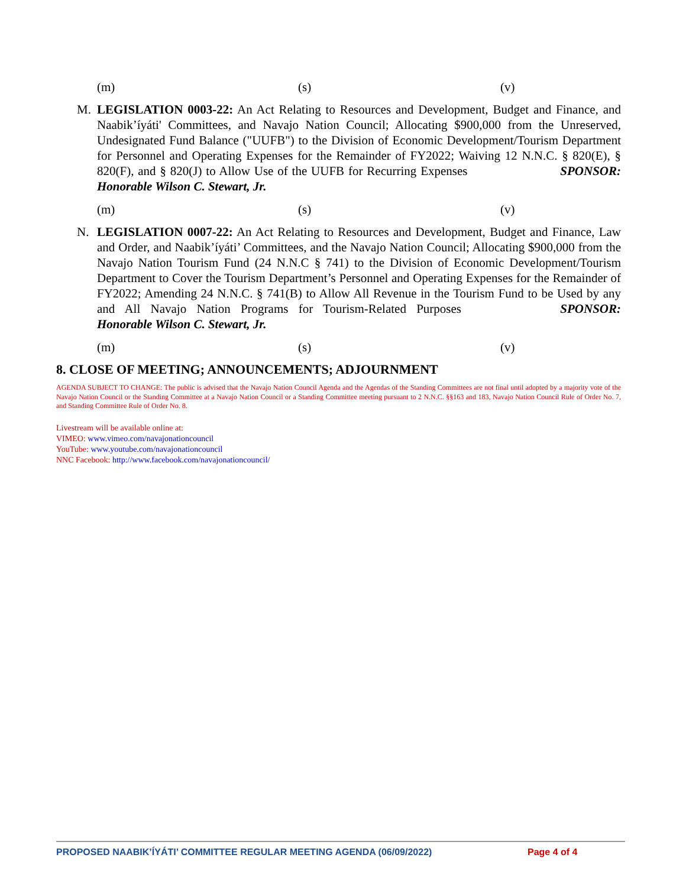(m) (s) (v)
M. LEGISLATION 0003-22: An Act Relating to Resources and Development, Budget and Finance, and Naabik’íyáti' Committees, and Navajo Nation Council; Allocating $900,000 from the Unreserved, Undesignated Fund Balance ("UUFB") to the Division of Economic Development/Tourism Department for Personnel and Operating Expenses for the Remainder of FY2022; Waiving 12 N.N.C. § 820(E), § 820(F), and § 820(J) to Allow Use of the UUFB for Recurring Expenses SPONSOR: Honorable Wilson C. Stewart, Jr.
(m) (s) (v)
N. LEGISLATION 0007-22: An Act Relating to Resources and Development, Budget and Finance, Law and Order, and Naabik’íyáti’ Committees, and the Navajo Nation Council; Allocating $900,000 from the Navajo Nation Tourism Fund (24 N.N.C § 741) to the Division of Economic Development/Tourism Department to Cover the Tourism Department’s Personnel and Operating Expenses for the Remainder of FY2022; Amending 24 N.N.C. § 741(B) to Allow All Revenue in the Tourism Fund to be Used by any and All Navajo Nation Programs for Tourism-Related Purposes SPONSOR: Honorable Wilson C. Stewart, Jr.
(m) (s) (v)
8. CLOSE OF MEETING; ANNOUNCEMENTS; ADJOURNMENT
AGENDA SUBJECT TO CHANGE: The public is advised that the Navajo Nation Council Agenda and the Agendas of the Standing Committees are not final until adopted by a majority vote of the Navajo Nation Council or the Standing Committee at a Navajo Nation Council or a Standing Committee meeting pursuant to 2 N.N.C. §§163 and 183, Navajo Nation Council Rule of Order No. 7, and Standing Committee Rule of Order No. 8.
Livestream will be available online at:
VIMEO: www.vimeo.com/navajonationcouncil
YouTube: www.youtube.com/navajonationcouncil
NNC Facebook: http://www.facebook.com/navajonationcouncil/
PROPOSED NAABIK’ÍYÁTI’ COMMITTEE REGULAR MEETING AGENDA (06/09/2022) Page 4 of 4